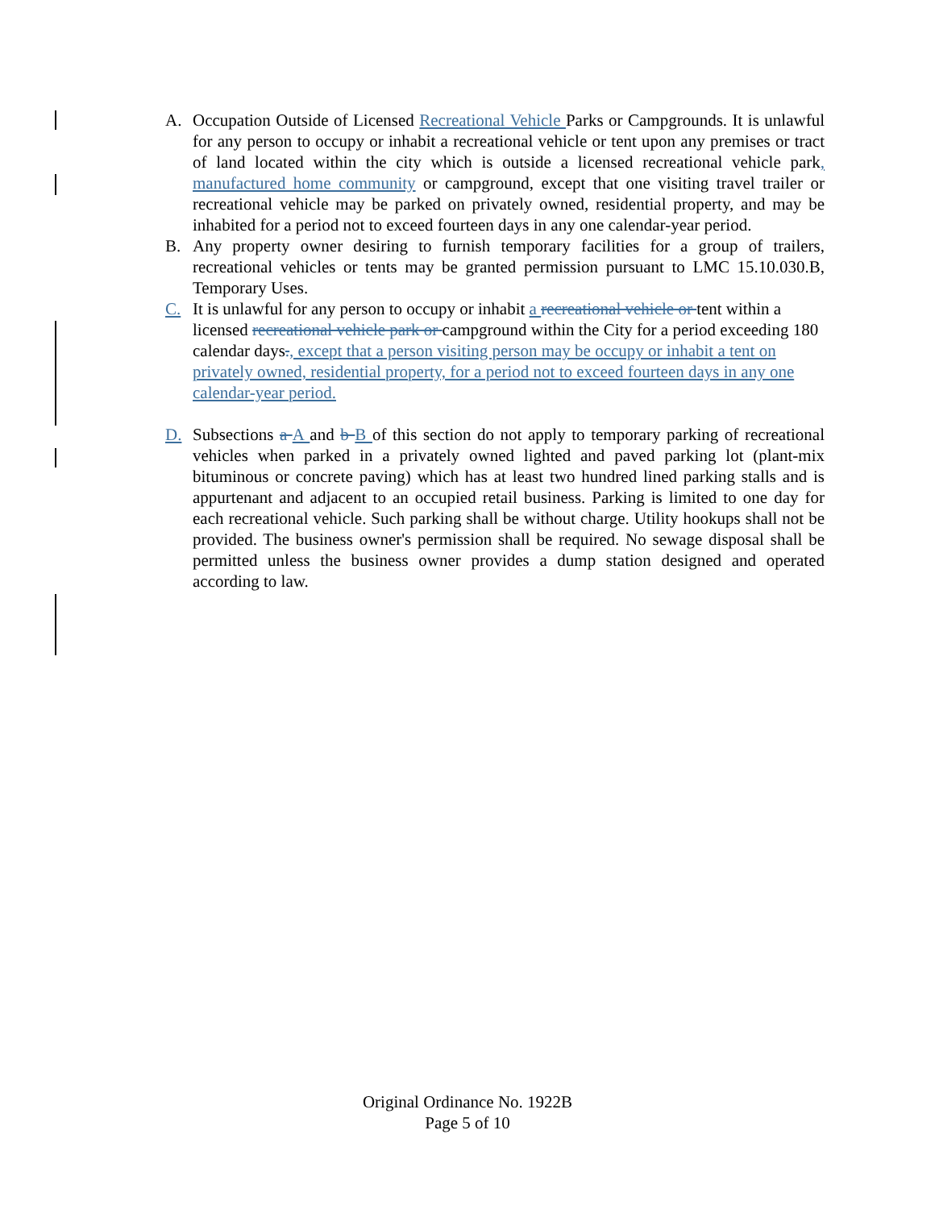A. Occupation Outside of Licensed Recreational Vehicle Parks or Campgrounds. It is unlawful for any person to occupy or inhabit a recreational vehicle or tent upon any premises or tract of land located within the city which is outside a licensed recreational vehicle park, manufactured home community or campground, except that one visiting travel trailer or recreational vehicle may be parked on privately owned, residential property, and may be inhabited for a period not to exceed fourteen days in any one calendar-year period.
B. Any property owner desiring to furnish temporary facilities for a group of trailers, recreational vehicles or tents may be granted permission pursuant to LMC 15.10.030.B, Temporary Uses.
C. It is unlawful for any person to occupy or inhabit a recreational vehicle or tent within a licensed recreational vehicle park or campground within the City for a period exceeding 180 calendar days., except that a person visiting person may be occupy or inhabit a tent on privately owned, residential property, for a period not to exceed fourteen days in any one calendar-year period.
D. Subsections a A and b B of this section do not apply to temporary parking of recreational vehicles when parked in a privately owned lighted and paved parking lot (plant-mix bituminous or concrete paving) which has at least two hundred lined parking stalls and is appurtenant and adjacent to an occupied retail business. Parking is limited to one day for each recreational vehicle. Such parking shall be without charge. Utility hookups shall not be provided. The business owner's permission shall be required. No sewage disposal shall be permitted unless the business owner provides a dump station designed and operated according to law.
Original Ordinance No. 1922B
Page 5 of 10